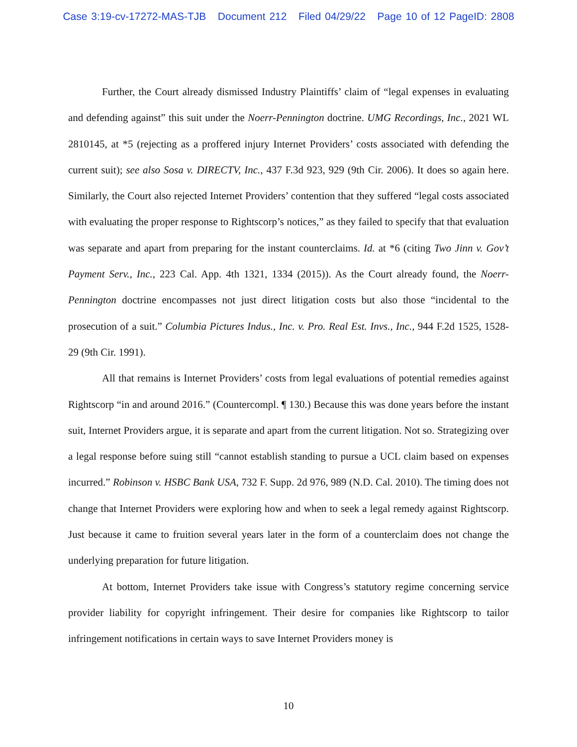Case 3:19-cv-17272-MAS-TJB Document 212 Filed 04/29/22 Page 10 of 12 PageID: 2808
Further, the Court already dismissed Industry Plaintiffs’ claim of “legal expenses in evaluating and defending against” this suit under the Noerr-Pennington doctrine. UMG Recordings, Inc., 2021 WL 2810145, at *5 (rejecting as a proffered injury Internet Providers’ costs associated with defending the current suit); see also Sosa v. DIRECTV, Inc., 437 F.3d 923, 929 (9th Cir. 2006). It does so again here. Similarly, the Court also rejected Internet Providers’ contention that they suffered “legal costs associated with evaluating the proper response to Rightscorp’s notices,” as they failed to specify that that evaluation was separate and apart from preparing for the instant counterclaims. Id. at *6 (citing Two Jinn v. Gov’t Payment Serv., Inc., 223 Cal. App. 4th 1321, 1334 (2015)). As the Court already found, the Noerr-Pennington doctrine encompasses not just direct litigation costs but also those “incidental to the prosecution of a suit.” Columbia Pictures Indus., Inc. v. Pro. Real Est. Invs., Inc., 944 F.2d 1525, 1528-29 (9th Cir. 1991).
All that remains is Internet Providers’ costs from legal evaluations of potential remedies against Rightscorp “in and around 2016.” (Countercompl. ¶ 130.) Because this was done years before the instant suit, Internet Providers argue, it is separate and apart from the current litigation. Not so. Strategizing over a legal response before suing still “cannot establish standing to pursue a UCL claim based on expenses incurred.” Robinson v. HSBC Bank USA, 732 F. Supp. 2d 976, 989 (N.D. Cal. 2010). The timing does not change that Internet Providers were exploring how and when to seek a legal remedy against Rightscorp. Just because it came to fruition several years later in the form of a counterclaim does not change the underlying preparation for future litigation.
At bottom, Internet Providers take issue with Congress’s statutory regime concerning service provider liability for copyright infringement. Their desire for companies like Rightscorp to tailor infringement notifications in certain ways to save Internet Providers money is
10